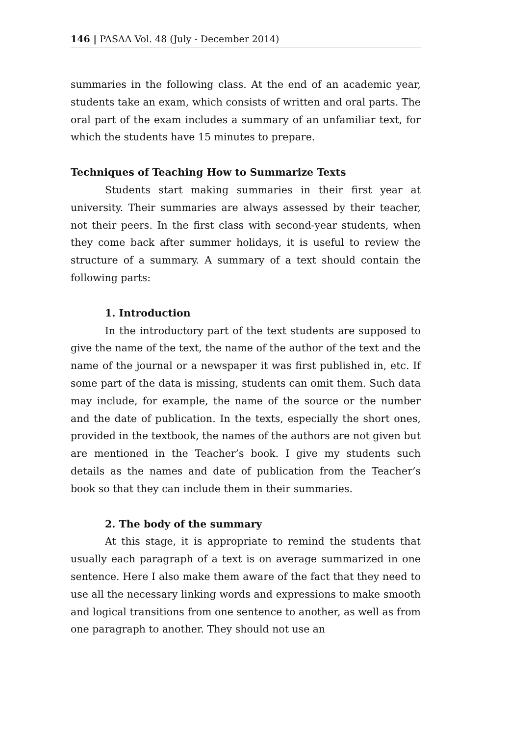146 | PASAA Vol. 48 (July - December 2014)
summaries in the following class. At the end of an academic year, students take an exam, which consists of written and oral parts. The oral part of the exam includes a summary of an unfamiliar text, for which the students have 15 minutes to prepare.
Techniques of Teaching How to Summarize Texts
Students start making summaries in their first year at university. Their summaries are always assessed by their teacher, not their peers. In the first class with second-year students, when they come back after summer holidays, it is useful to review the structure of a summary. A summary of a text should contain the following parts:
1. Introduction
In the introductory part of the text students are supposed to give the name of the text, the name of the author of the text and the name of the journal or a newspaper it was first published in, etc. If some part of the data is missing, students can omit them. Such data may include, for example, the name of the source or the number and the date of publication. In the texts, especially the short ones, provided in the textbook, the names of the authors are not given but are mentioned in the Teacher’s book. I give my students such details as the names and date of publication from the Teacher’s book so that they can include them in their summaries.
2. The body of the summary
At this stage, it is appropriate to remind the students that usually each paragraph of a text is on average summarized in one sentence. Here I also make them aware of the fact that they need to use all the necessary linking words and expressions to make smooth and logical transitions from one sentence to another, as well as from one paragraph to another. They should not use an